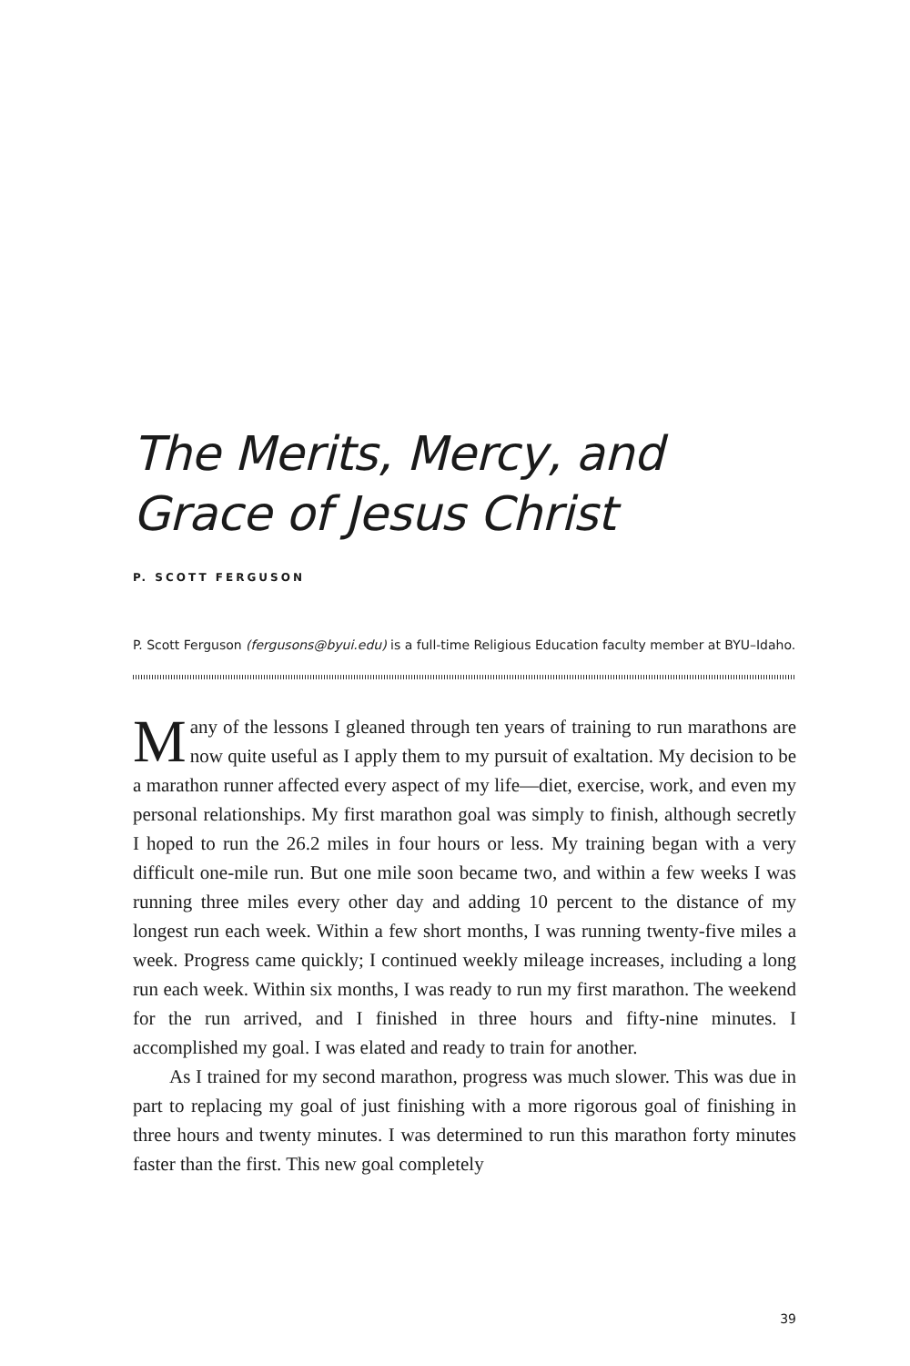The Merits, Mercy, and
Grace of Jesus Christ
P. SCOTT FERGUSON
P. Scott Ferguson (fergusons@byui.edu) is a full-time Religious Education faculty member at BYU–Idaho.
Many of the lessons I gleaned through ten years of training to run marathons are now quite useful as I apply them to my pursuit of exaltation. My decision to be a marathon runner affected every aspect of my life—diet, exercise, work, and even my personal relationships. My first marathon goal was simply to finish, although secretly I hoped to run the 26.2 miles in four hours or less. My training began with a very difficult one-mile run. But one mile soon became two, and within a few weeks I was running three miles every other day and adding 10 percent to the distance of my longest run each week. Within a few short months, I was running twenty-five miles a week. Progress came quickly; I continued weekly mileage increases, including a long run each week. Within six months, I was ready to run my first marathon. The weekend for the run arrived, and I finished in three hours and fifty-nine minutes. I accomplished my goal. I was elated and ready to train for another.
As I trained for my second marathon, progress was much slower. This was due in part to replacing my goal of just finishing with a more rigorous goal of finishing in three hours and twenty minutes. I was determined to run this marathon forty minutes faster than the first. This new goal completely
39